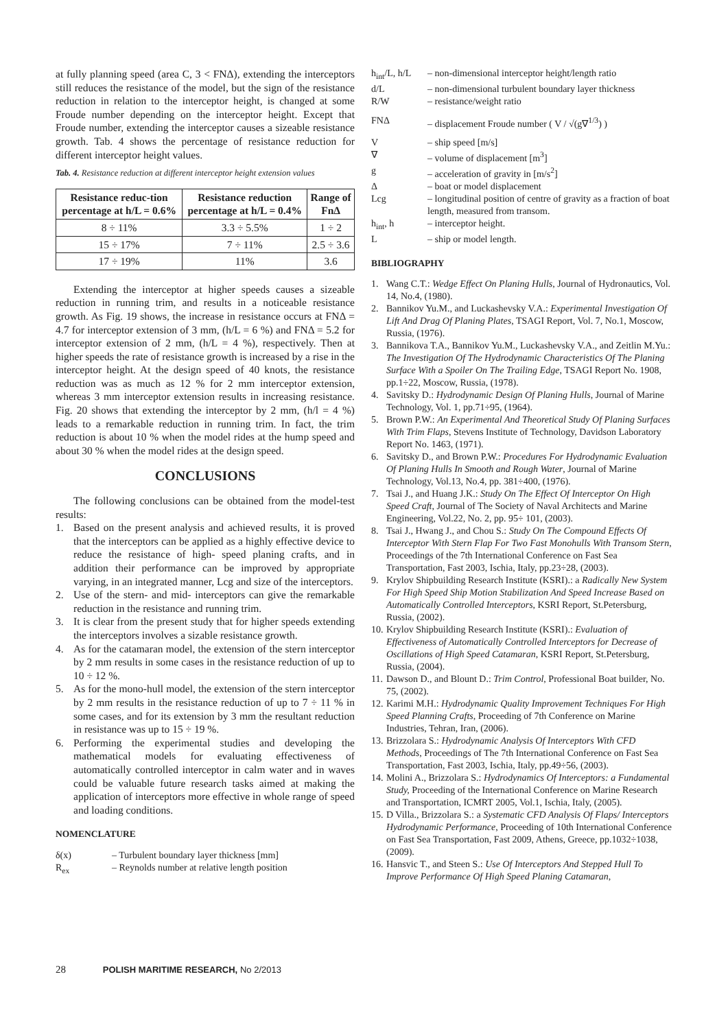at fully planning speed (area C, 3 < FNΔ), extending the interceptors still reduces the resistance of the model, but the sign of the resistance reduction in relation to the interceptor height, is changed at some Froude number depending on the interceptor height. Except that Froude number, extending the interceptor causes a sizeable resistance growth. Tab. 4 shows the percentage of resistance reduction for different interceptor height values.
Tab. 4. Resistance reduction at different interceptor height extension values
| Resistance reduc-tion percentage at h/L = 0.6% | Resistance reduction percentage at h/L = 0.4% | Range of FnΔ |
| --- | --- | --- |
| 8 ÷ 11% | 3.3 ÷ 5.5% | 1 ÷ 2 |
| 15 ÷ 17% | 7 ÷ 11% | 2.5 ÷ 3.6 |
| 17 ÷ 19% | 11% | 3.6 |
Extending the interceptor at higher speeds causes a sizeable reduction in running trim, and results in a noticeable resistance growth. As Fig. 19 shows, the increase in resistance occurs at FNΔ = 4.7 for interceptor extension of 3 mm, (h/L = 6 %) and FNΔ = 5.2 for interceptor extension of 2 mm, (h/L = 4 %), respectively. Then at higher speeds the rate of resistance growth is increased by a rise in the interceptor height. At the design speed of 40 knots, the resistance reduction was as much as 12 % for 2 mm interceptor extension, whereas 3 mm interceptor extension results in increasing resistance. Fig. 20 shows that extending the interceptor by 2 mm, (h/l = 4 %) leads to a remarkable reduction in running trim. In fact, the trim reduction is about 10 % when the model rides at the hump speed and about 30 % when the model rides at the design speed.
CONCLUSIONS
The following conclusions can be obtained from the model-test results:
1. Based on the present analysis and achieved results, it is proved that the interceptors can be applied as a highly effective device to reduce the resistance of high- speed planing crafts, and in addition their performance can be improved by appropriate varying, in an integrated manner, Lcg and size of the interceptors.
2. Use of the stern- and mid- interceptors can give the remarkable reduction in the resistance and running trim.
3. It is clear from the present study that for higher speeds extending the interceptors involves a sizable resistance growth.
4. As for the catamaran model, the extension of the stern interceptor by 2 mm results in some cases in the resistance reduction of up to 10 ÷ 12 %.
5. As for the mono-hull model, the extension of the stern interceptor by 2 mm results in the resistance reduction of up to 7 ÷ 11 % in some cases, and for its extension by 3 mm the resultant reduction in resistance was up to 15 ÷ 19 %.
6. Performing the experimental studies and developing the mathematical models for evaluating effectiveness of automatically controlled interceptor in calm water and in waves could be valuable future research tasks aimed at making the application of interceptors more effective in whole range of speed and loading conditions.
NOMENCLATURE
δ(x) – Turbulent boundary layer thickness [mm]
R<sub>ex</sub> – Reynolds number at relative length position
h<sub>int</sub>/L, h/L – non-dimensional interceptor height/length ratio
d/L – non-dimensional turbulent boundary layer thickness
R/W – resistance/weight ratio
FNΔ – displacement Froude number ( V / √(g∇<sup>1/3</sup>) )
V – ship speed [m/s]
∇ – volume of displacement [m<sup>3</sup>]
g – acceleration of gravity in [m/s<sup>2</sup>]
Δ – boat or model displacement
Lcg – longitudinal position of centre of gravity as a fraction of boat length, measured from transom.
h<sub>int</sub>, h – interceptor height.
L – ship or model length.
BIBLIOGRAPHY
1. Wang C.T.: Wedge Effect On Planing Hulls, Journal of Hydronautics, Vol. 14, No.4, (1980).
2. Bannikov Yu.M., and Luckashevsky V.A.: Experimental Investigation Of Lift And Drag Of Planing Plates, TSAGI Report, Vol. 7, No.1, Moscow, Russia, (1976).
3. Bannikova T.A., Bannikov Yu.M., Luckashevsky V.A., and Zeitlin M.Yu.: The Investigation Of The Hydrodynamic Characteristics Of The Planing Surface With a Spoiler On The Trailing Edge, TSAGI Report No. 1908, pp.1÷22, Moscow, Russia, (1978).
4. Savitsky D.: Hydrodynamic Design Of Planing Hulls, Journal of Marine Technology, Vol. 1, pp.71÷95, (1964).
5. Brown P.W.: An Experimental And Theoretical Study Of Planing Surfaces With Trim Flaps, Stevens Institute of Technology, Davidson Laboratory Report No. 1463, (1971).
6. Savitsky D., and Brown P.W.: Procedures For Hydrodynamic Evaluation Of Planing Hulls In Smooth and Rough Water, Journal of Marine Technology, Vol.13, No.4, pp. 381÷400, (1976).
7. Tsai J., and Huang J.K.: Study On The Effect Of Interceptor On High Speed Craft, Journal of The Society of Naval Architects and Marine Engineering, Vol.22, No. 2, pp. 95÷ 101, (2003).
8. Tsai J., Hwang J., and Chou S.: Study On The Compound Effects Of Interceptor With Stern Flap For Two Fast Monohulls With Transom Stern, Proceedings of the 7th International Conference on Fast Sea Transportation, Fast 2003, Ischia, Italy, pp.23÷28, (2003).
9. Krylov Shipbuilding Research Institute (KSRI).: a Radically New System For High Speed Ship Motion Stabilization And Speed Increase Based on Automatically Controlled Interceptors, KSRI Report, St.Petersburg, Russia, (2002).
10. Krylov Shipbuilding Research Institute (KSRI).: Evaluation of Effectiveness of Automatically Controlled Interceptors for Decrease of Oscillations of High Speed Catamaran, KSRI Report, St.Petersburg, Russia, (2004).
11. Dawson D., and Blount D.: Trim Control, Professional Boat builder, No. 75, (2002).
12. Karimi M.H.: Hydrodynamic Quality Improvement Techniques For High Speed Planning Crafts, Proceeding of 7th Conference on Marine Industries, Tehran, Iran, (2006).
13. Brizzolara S.: Hydrodynamic Analysis Of Interceptors With CFD Methods, Proceedings of The 7th International Conference on Fast Sea Transportation, Fast 2003, Ischia, Italy, pp.49÷56, (2003).
14. Molini A., Brizzolara S.: Hydrodynamics Of Interceptors: a Fundamental Study, Proceeding of the International Conference on Marine Research and Transportation, ICMRT 2005, Vol.1, Ischia, Italy, (2005).
15. D Villa., Brizzolara S.: a Systematic CFD Analysis Of Flaps/ Interceptors Hydrodynamic Performance, Proceeding of 10th International Conference on Fast Sea Transportation, Fast 2009, Athens, Greece, pp.1032÷1038, (2009).
16. Hansvic T., and Steen S.: Use Of Interceptors And Stepped Hull To Improve Performance Of High Speed Planing Catamaran,
28 POLISH MARITIME RESEARCH, No 2/2013